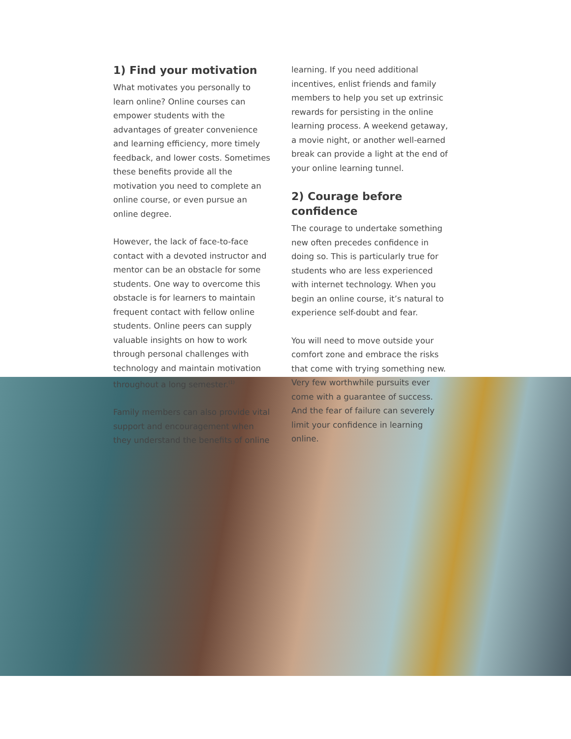1) Find your motivation
What motivates you personally to learn online? Online courses can empower students with the advantages of greater convenience and learning efficiency, more timely feedback, and lower costs. Sometimes these benefits provide all the motivation you need to complete an online course, or even pursue an online degree.
However, the lack of face-to-face contact with a devoted instructor and mentor can be an obstacle for some students. One way to overcome this obstacle is for learners to maintain frequent contact with fellow online students. Online peers can supply valuable insights on how to work through personal challenges with technology and maintain motivation throughout a long semester.<sup>(1)</sup>
Family members can also provide vital support and encouragement when they understand the benefits of online
learning. If you need additional incentives, enlist friends and family members to help you set up extrinsic rewards for persisting in the online learning process. A weekend getaway, a movie night, or another well-earned break can provide a light at the end of your online learning tunnel.
2) Courage before confidence
The courage to undertake something new often precedes confidence in doing so. This is particularly true for students who are less experienced with internet technology. When you begin an online course, it’s natural to experience self-doubt and fear.
You will need to move outside your comfort zone and embrace the risks that come with trying something new. Very few worthwhile pursuits ever come with a guarantee of success. And the fear of failure can severely limit your confidence in learning online.